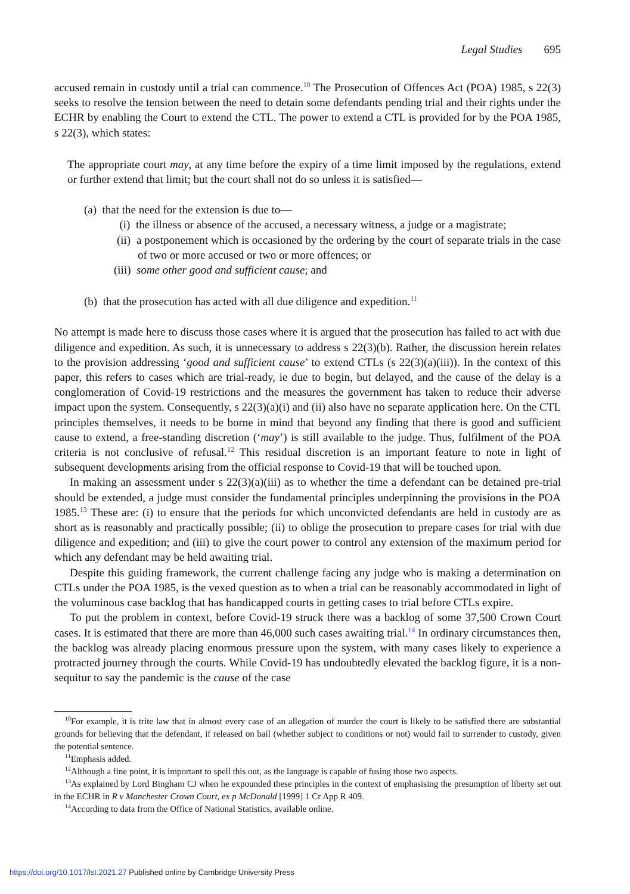Legal Studies 695
accused remain in custody until a trial can commence.<sup>10</sup> The Prosecution of Offences Act (POA) 1985, s 22(3) seeks to resolve the tension between the need to detain some defendants pending trial and their rights under the ECHR by enabling the Court to extend the CTL. The power to extend a CTL is provided for by the POA 1985, s 22(3), which states:
The appropriate court may, at any time before the expiry of a time limit imposed by the regulations, extend or further extend that limit; but the court shall not do so unless it is satisfied—
(a) that the need for the extension is due to—
(i) the illness or absence of the accused, a necessary witness, a judge or a magistrate;
(ii) a postponement which is occasioned by the ordering by the court of separate trials in the case of two or more accused or two or more offences; or
(iii) some other good and sufficient cause; and
(b) that the prosecution has acted with all due diligence and expedition.<sup>11</sup>
No attempt is made here to discuss those cases where it is argued that the prosecution has failed to act with due diligence and expedition. As such, it is unnecessary to address s 22(3)(b). Rather, the discussion herein relates to the provision addressing ‘good and sufficient cause’ to extend CTLs (s 22(3)(a)(iii)). In the context of this paper, this refers to cases which are trial-ready, ie due to begin, but delayed, and the cause of the delay is a conglomeration of Covid-19 restrictions and the measures the government has taken to reduce their adverse impact upon the system. Consequently, s 22(3)(a)(i) and (ii) also have no separate application here. On the CTL principles themselves, it needs to be borne in mind that beyond any finding that there is good and sufficient cause to extend, a free-standing discretion (‘may’) is still available to the judge. Thus, fulfilment of the POA criteria is not conclusive of refusal.<sup>12</sup> This residual discretion is an important feature to note in light of subsequent developments arising from the official response to Covid-19 that will be touched upon.
In making an assessment under s 22(3)(a)(iii) as to whether the time a defendant can be detained pre-trial should be extended, a judge must consider the fundamental principles underpinning the provisions in the POA 1985.<sup>13</sup> These are: (i) to ensure that the periods for which unconvicted defendants are held in custody are as short as is reasonably and practically possible; (ii) to oblige the prosecution to prepare cases for trial with due diligence and expedition; and (iii) to give the court power to control any extension of the maximum period for which any defendant may be held awaiting trial.
Despite this guiding framework, the current challenge facing any judge who is making a determination on CTLs under the POA 1985, is the vexed question as to when a trial can be reasonably accommodated in light of the voluminous case backlog that has handicapped courts in getting cases to trial before CTLs expire.
To put the problem in context, before Covid-19 struck there was a backlog of some 37,500 Crown Court cases. It is estimated that there are more than 46,000 such cases awaiting trial.<sup>14</sup> In ordinary circumstances then, the backlog was already placing enormous pressure upon the system, with many cases likely to experience a protracted journey through the courts. While Covid-19 has undoubtedly elevated the backlog figure, it is a non-sequitur to say the pandemic is the cause of the case
<sup>10</sup> For example, it is trite law that in almost every case of an allegation of murder the court is likely to be satisfied there are substantial grounds for believing that the defendant, if released on bail (whether subject to conditions or not) would fail to surrender to custody, given the potential sentence.
<sup>11</sup> Emphasis added.
<sup>12</sup> Although a fine point, it is important to spell this out, as the language is capable of fusing those two aspects.
<sup>13</sup> As explained by Lord Bingham CJ when he expounded these principles in the context of emphasising the presumption of liberty set out in the ECHR in R v Manchester Crown Court, ex p McDonald [1999] 1 Cr App R 409.
<sup>14</sup> According to data from the Office of National Statistics, available online.
https://doi.org/10.1017/lst.2021.27 Published online by Cambridge University Press